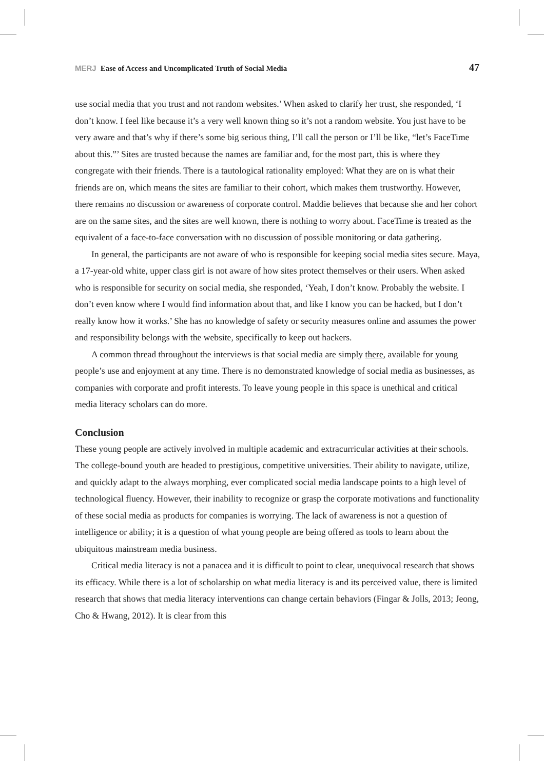MERJ Ease of Access and Uncomplicated Truth of Social Media
47
use social media that you trust and not random websites.’ When asked to clarify her trust, she responded, ‘I don’t know. I feel like because it’s a very well known thing so it’s not a random website. You just have to be very aware and that’s why if there’s some big serious thing, I’ll call the person or I’ll be like, “let’s FaceTime about this.”’ Sites are trusted because the names are familiar and, for the most part, this is where they congregate with their friends. There is a tautological rationality employed: What they are on is what their friends are on, which means the sites are familiar to their cohort, which makes them trustworthy. However, there remains no discussion or awareness of corporate control. Maddie believes that because she and her cohort are on the same sites, and the sites are well known, there is nothing to worry about. FaceTime is treated as the equivalent of a face-to-face conversation with no discussion of possible monitoring or data gathering.
In general, the participants are not aware of who is responsible for keeping social media sites secure. Maya, a 17-year-old white, upper class girl is not aware of how sites protect themselves or their users. When asked who is responsible for security on social media, she responded, ‘Yeah, I don’t know. Probably the website. I don’t even know where I would find information about that, and like I know you can be hacked, but I don’t really know how it works.’ She has no knowledge of safety or security measures online and assumes the power and responsibility belongs with the website, specifically to keep out hackers.
A common thread throughout the interviews is that social media are simply there, available for young people’s use and enjoyment at any time. There is no demonstrated knowledge of social media as businesses, as companies with corporate and profit interests. To leave young people in this space is unethical and critical media literacy scholars can do more.
Conclusion
These young people are actively involved in multiple academic and extracurricular activities at their schools. The college-bound youth are headed to prestigious, competitive universities. Their ability to navigate, utilize, and quickly adapt to the always morphing, ever complicated social media landscape points to a high level of technological fluency. However, their inability to recognize or grasp the corporate motivations and functionality of these social media as products for companies is worrying. The lack of awareness is not a question of intelligence or ability; it is a question of what young people are being offered as tools to learn about the ubiquitous mainstream media business.
Critical media literacy is not a panacea and it is difficult to point to clear, unequivocal research that shows its efficacy. While there is a lot of scholarship on what media literacy is and its perceived value, there is limited research that shows that media literacy interventions can change certain behaviors (Fingar & Jolls, 2013; Jeong, Cho & Hwang, 2012). It is clear from this